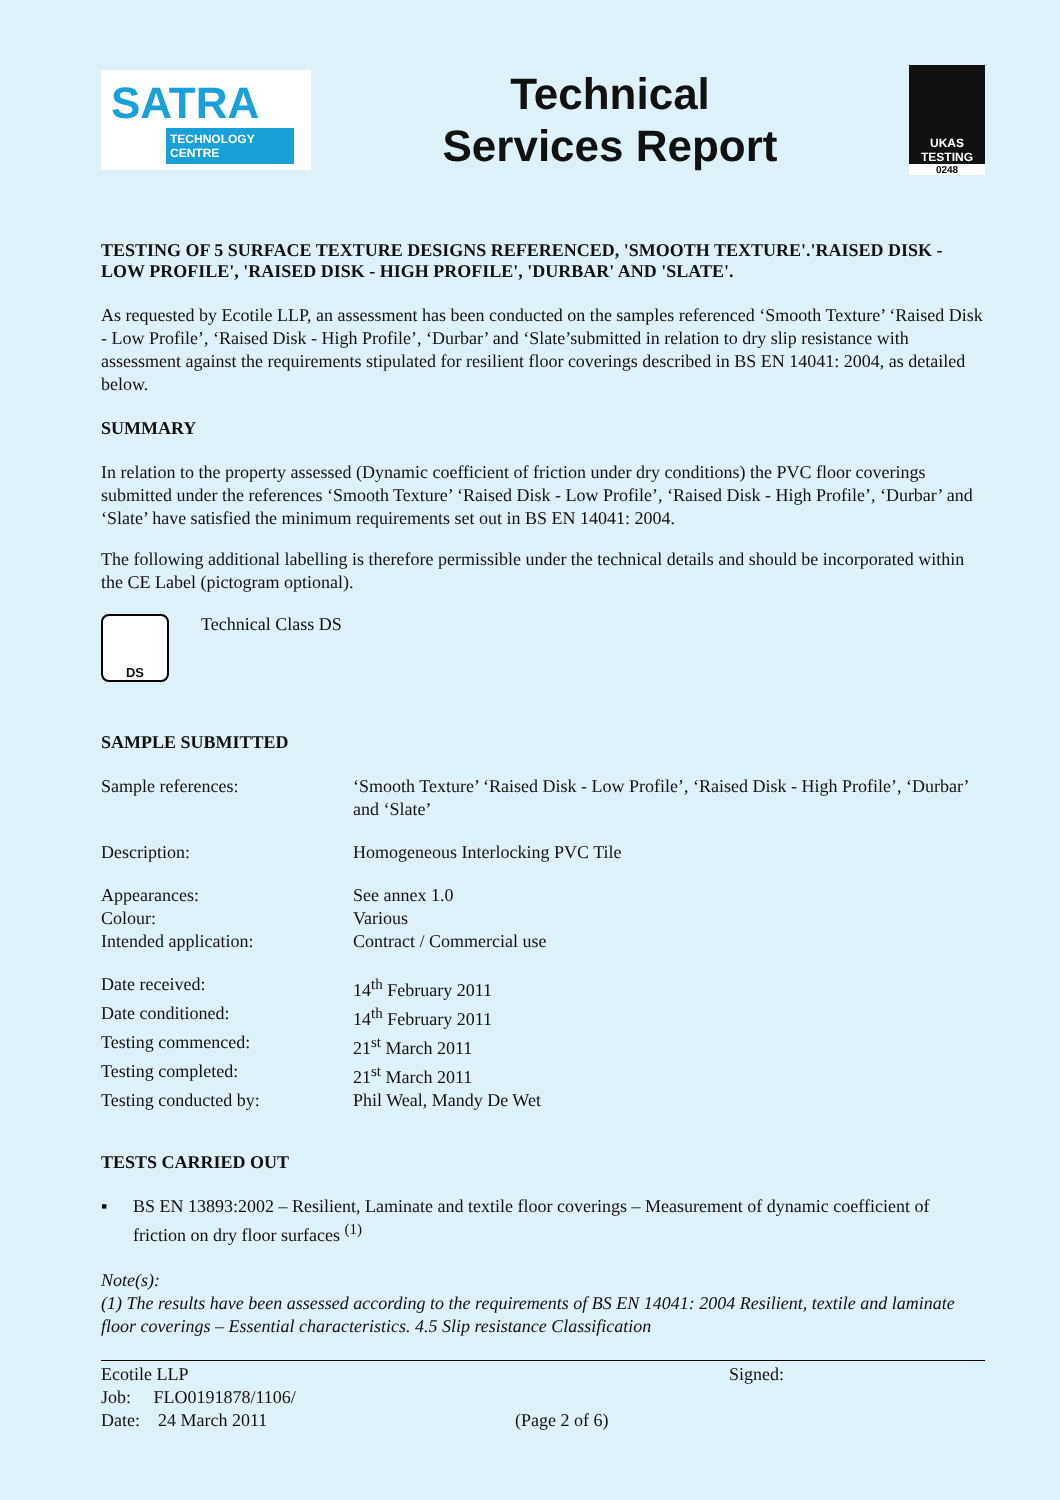SATRA
TECHNOLOGY CENTRE
Technical
Services Report
UKAS
TESTING
0248
TESTING OF 5 SURFACE TEXTURE DESIGNS REFERENCED, 'SMOOTH TEXTURE'.'RAISED DISK - LOW PROFILE', 'RAISED DISK - HIGH PROFILE', 'DURBAR' AND 'SLATE'.
As requested by Ecotile LLP, an assessment has been conducted on the samples referenced ‘Smooth Texture’ ‘Raised Disk - Low Profile’, ‘Raised Disk - High Profile’, ‘Durbar’ and ‘Slate’submitted in relation to dry slip resistance with assessment against the requirements stipulated for resilient floor coverings described in BS EN 14041: 2004, as detailed below.
SUMMARY
In relation to the property assessed (Dynamic coefficient of friction under dry conditions) the PVC floor coverings submitted under the references ‘Smooth Texture’ ‘Raised Disk - Low Profile’, ‘Raised Disk - High Profile’, ‘Durbar’ and ‘Slate’ have satisfied the minimum requirements set out in BS EN 14041: 2004.
The following additional labelling is therefore permissible under the technical details and should be incorporated within the CE Label (pictogram optional).
DS
Technical Class DS
SAMPLE SUBMITTED
Sample references: ‘Smooth Texture’ ‘Raised Disk - Low Profile’, ‘Raised Disk - High Profile’, ‘Durbar’ and ‘Slate’
Description: Homogeneous Interlocking PVC Tile
Appearances: See annex 1.0
Colour: Various
Intended application: Contract / Commercial use
Date received: 14<sup>th</sup> February 2011
Date conditioned: 14<sup>th</sup> February 2011
Testing commenced: 21<sup>st</sup> March 2011
Testing completed: 21<sup>st</sup> March 2011
Testing conducted by: Phil Weal, Mandy De Wet
TESTS CARRIED OUT
▪ BS EN 13893:2002 – Resilient, Laminate and textile floor coverings – Measurement of dynamic coefficient of friction on dry floor surfaces <sup>(1)</sup>
Note(s):
(1) The results have been assessed according to the requirements of BS EN 14041: 2004 Resilient, textile and laminate floor coverings – Essential characteristics. 4.5 Slip resistance Classification
Ecotile LLP
Job: FLO0191878/1106/
Date: 24 March 2011
(Page 2 of 6)
Signed: